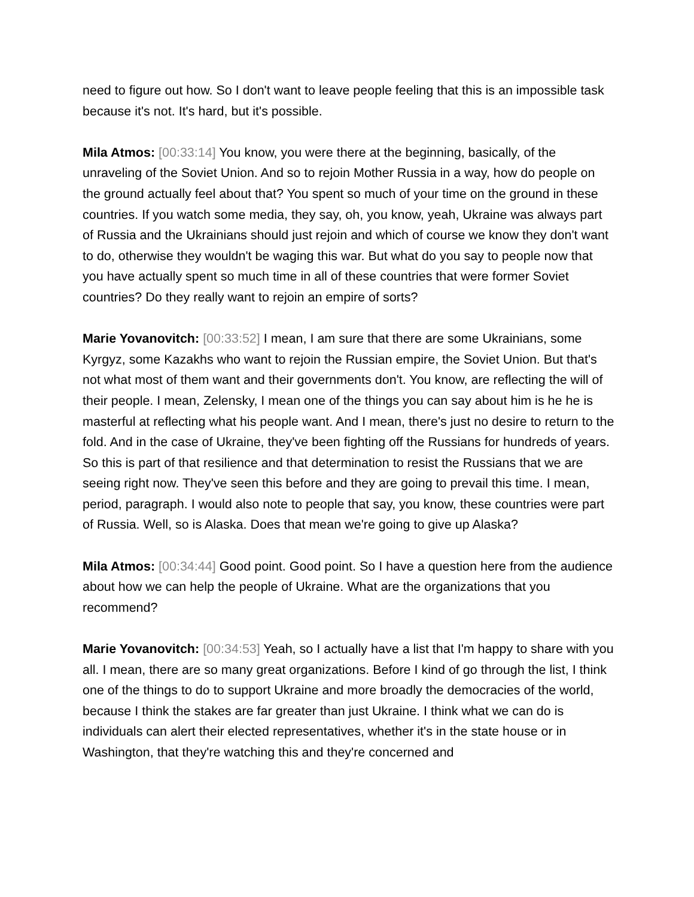need to figure out how. So I don't want to leave people feeling that this is an impossible task because it's not. It's hard, but it's possible.
Mila Atmos: [00:33:14] You know, you were there at the beginning, basically, of the unraveling of the Soviet Union. And so to rejoin Mother Russia in a way, how do people on the ground actually feel about that? You spent so much of your time on the ground in these countries. If you watch some media, they say, oh, you know, yeah, Ukraine was always part of Russia and the Ukrainians should just rejoin and which of course we know they don't want to do, otherwise they wouldn't be waging this war. But what do you say to people now that you have actually spent so much time in all of these countries that were former Soviet countries? Do they really want to rejoin an empire of sorts?
Marie Yovanovitch: [00:33:52] I mean, I am sure that there are some Ukrainians, some Kyrgyz, some Kazakhs who want to rejoin the Russian empire, the Soviet Union. But that's not what most of them want and their governments don't. You know, are reflecting the will of their people. I mean, Zelensky, I mean one of the things you can say about him is he he is masterful at reflecting what his people want. And I mean, there's just no desire to return to the fold. And in the case of Ukraine, they've been fighting off the Russians for hundreds of years. So this is part of that resilience and that determination to resist the Russians that we are seeing right now. They've seen this before and they are going to prevail this time. I mean, period, paragraph. I would also note to people that say, you know, these countries were part of Russia. Well, so is Alaska. Does that mean we're going to give up Alaska?
Mila Atmos: [00:34:44] Good point. Good point. So I have a question here from the audience about how we can help the people of Ukraine. What are the organizations that you recommend?
Marie Yovanovitch: [00:34:53] Yeah, so I actually have a list that I'm happy to share with you all. I mean, there are so many great organizations. Before I kind of go through the list, I think one of the things to do to support Ukraine and more broadly the democracies of the world, because I think the stakes are far greater than just Ukraine. I think what we can do is individuals can alert their elected representatives, whether it's in the state house or in Washington, that they're watching this and they're concerned and